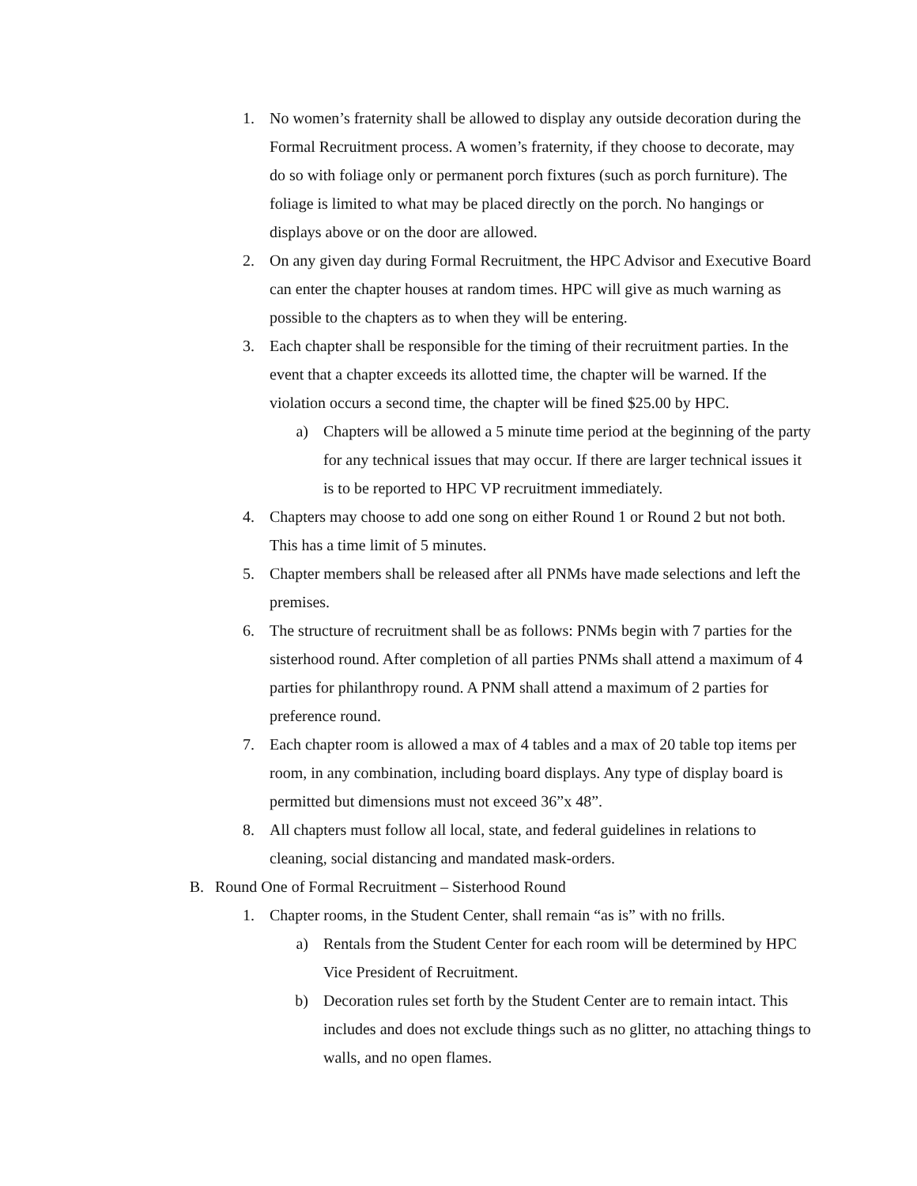1. No women’s fraternity shall be allowed to display any outside decoration during the Formal Recruitment process. A women’s fraternity, if they choose to decorate, may do so with foliage only or permanent porch fixtures (such as porch furniture). The foliage is limited to what may be placed directly on the porch. No hangings or displays above or on the door are allowed.
2. On any given day during Formal Recruitment, the HPC Advisor and Executive Board can enter the chapter houses at random times. HPC will give as much warning as possible to the chapters as to when they will be entering.
3. Each chapter shall be responsible for the timing of their recruitment parties. In the event that a chapter exceeds its allotted time, the chapter will be warned. If the violation occurs a second time, the chapter will be fined $25.00 by HPC.
a) Chapters will be allowed a 5 minute time period at the beginning of the party for any technical issues that may occur. If there are larger technical issues it is to be reported to HPC VP recruitment immediately.
4. Chapters may choose to add one song on either Round 1 or Round 2 but not both. This has a time limit of 5 minutes.
5. Chapter members shall be released after all PNMs have made selections and left the premises.
6. The structure of recruitment shall be as follows: PNMs begin with 7 parties for the sisterhood round. After completion of all parties PNMs shall attend a maximum of 4 parties for philanthropy round. A PNM shall attend a maximum of 2 parties for preference round.
7. Each chapter room is allowed a max of 4 tables and a max of 20 table top items per room, in any combination, including board displays. Any type of display board is permitted but dimensions must not exceed 36”x 48”.
8. All chapters must follow all local, state, and federal guidelines in relations to cleaning, social distancing and mandated mask-orders.
B. Round One of Formal Recruitment – Sisterhood Round
1. Chapter rooms, in the Student Center, shall remain “as is” with no frills.
a) Rentals from the Student Center for each room will be determined by HPC Vice President of Recruitment.
b) Decoration rules set forth by the Student Center are to remain intact. This includes and does not exclude things such as no glitter, no attaching things to walls, and no open flames.